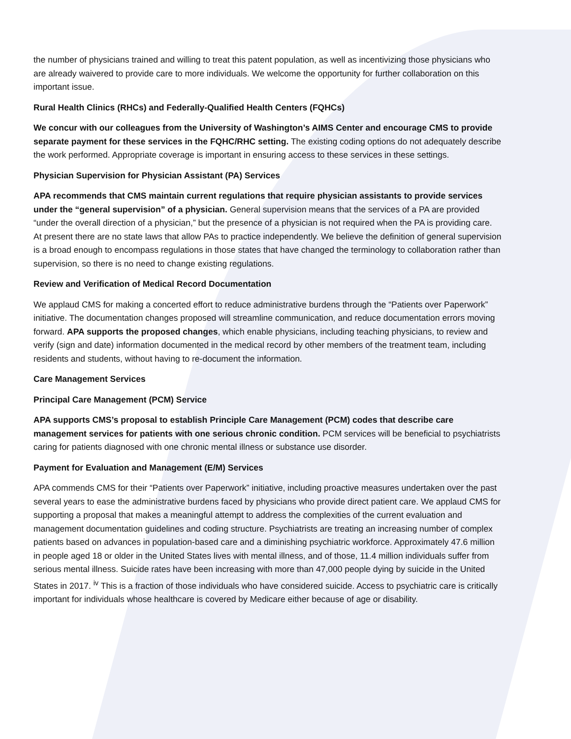the number of physicians trained and willing to treat this patent population, as well as incentivizing those physicians who are already waivered to provide care to more individuals. We welcome the opportunity for further collaboration on this important issue.
Rural Health Clinics (RHCs) and Federally-Qualified Health Centers (FQHCs)
We concur with our colleagues from the University of Washington’s AIMS Center and encourage CMS to provide separate payment for these services in the FQHC/RHC setting. The existing coding options do not adequately describe the work performed. Appropriate coverage is important in ensuring access to these services in these settings.
Physician Supervision for Physician Assistant (PA) Services
APA recommends that CMS maintain current regulations that require physician assistants to provide services under the “general supervision” of a physician. General supervision means that the services of a PA are provided “under the overall direction of a physician,” but the presence of a physician is not required when the PA is providing care. At present there are no state laws that allow PAs to practice independently. We believe the definition of general supervision is a broad enough to encompass regulations in those states that have changed the terminology to collaboration rather than supervision, so there is no need to change existing regulations.
Review and Verification of Medical Record Documentation
We applaud CMS for making a concerted effort to reduce administrative burdens through the “Patients over Paperwork” initiative. The documentation changes proposed will streamline communication, and reduce documentation errors moving forward. APA supports the proposed changes, which enable physicians, including teaching physicians, to review and verify (sign and date) information documented in the medical record by other members of the treatment team, including residents and students, without having to re-document the information.
Care Management Services
Principal Care Management (PCM) Service
APA supports CMS’s proposal to establish Principle Care Management (PCM) codes that describe care management services for patients with one serious chronic condition. PCM services will be beneficial to psychiatrists caring for patients diagnosed with one chronic mental illness or substance use disorder.
Payment for Evaluation and Management (E/M) Services
APA commends CMS for their “Patients over Paperwork” initiative, including proactive measures undertaken over the past several years to ease the administrative burdens faced by physicians who provide direct patient care. We applaud CMS for supporting a proposal that makes a meaningful attempt to address the complexities of the current evaluation and management documentation guidelines and coding structure. Psychiatrists are treating an increasing number of complex patients based on advances in population-based care and a diminishing psychiatric workforce. Approximately 47.6 million in people aged 18 or older in the United States lives with mental illness, and of those, 11.4 million individuals suffer from serious mental illness. Suicide rates have been increasing with more than 47,000 people dying by suicide in the United States in 2017. <sup>iv</sup> This is a fraction of those individuals who have considered suicide. Access to psychiatric care is critically important for individuals whose healthcare is covered by Medicare either because of age or disability.